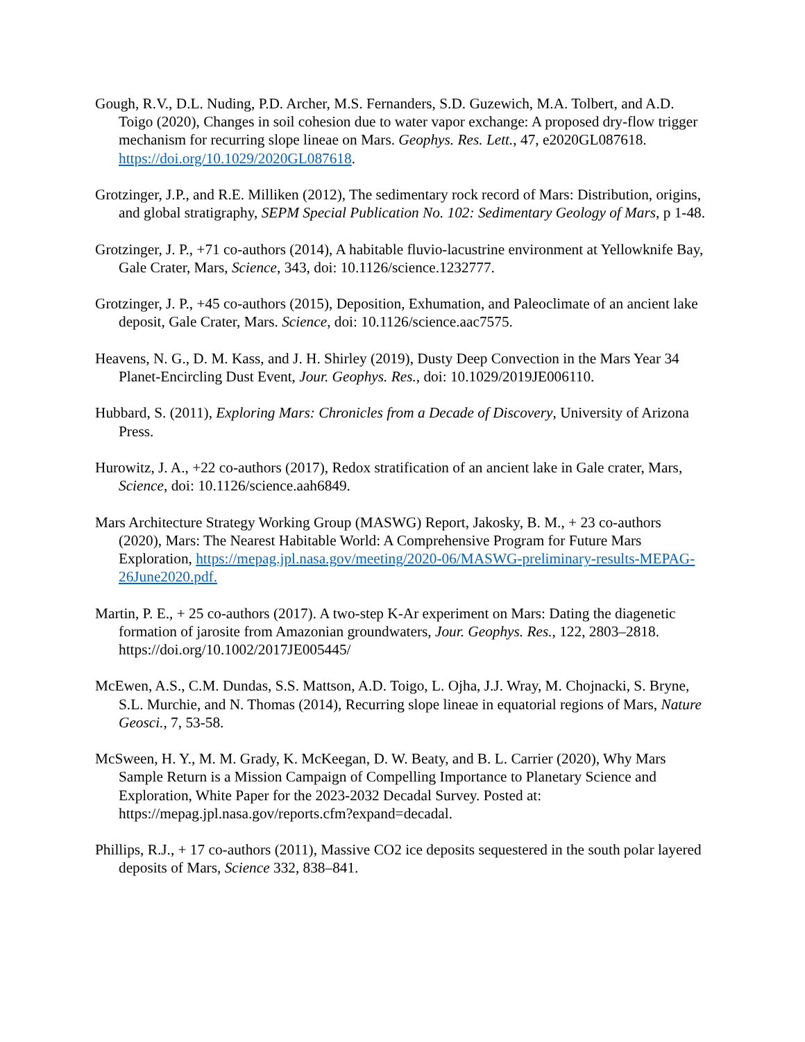Gough, R.V., D.L. Nuding, P.D. Archer, M.S. Fernanders, S.D. Guzewich, M.A. Tolbert, and A.D. Toigo (2020), Changes in soil cohesion due to water vapor exchange: A proposed dry-flow trigger mechanism for recurring slope lineae on Mars. Geophys. Res. Lett., 47, e2020GL087618. https://doi.org/10.1029/2020GL087618.
Grotzinger, J.P., and R.E. Milliken (2012), The sedimentary rock record of Mars: Distribution, origins, and global stratigraphy, SEPM Special Publication No. 102: Sedimentary Geology of Mars, p 1-48.
Grotzinger, J. P., +71 co-authors (2014), A habitable fluvio-lacustrine environment at Yellowknife Bay, Gale Crater, Mars, Science, 343, doi: 10.1126/science.1232777.
Grotzinger, J. P., +45 co-authors (2015), Deposition, Exhumation, and Paleoclimate of an ancient lake deposit, Gale Crater, Mars. Science, doi: 10.1126/science.aac7575.
Heavens, N. G., D. M. Kass, and J. H. Shirley (2019), Dusty Deep Convection in the Mars Year 34 Planet-Encircling Dust Event, Jour. Geophys. Res., doi: 10.1029/2019JE006110.
Hubbard, S. (2011), Exploring Mars: Chronicles from a Decade of Discovery, University of Arizona Press.
Hurowitz, J. A., +22 co-authors (2017), Redox stratification of an ancient lake in Gale crater, Mars, Science, doi: 10.1126/science.aah6849.
Mars Architecture Strategy Working Group (MASWG) Report, Jakosky, B. M., + 23 co-authors (2020), Mars: The Nearest Habitable World: A Comprehensive Program for Future Mars Exploration, https://mepag.jpl.nasa.gov/meeting/2020-06/MASWG-preliminary-results-MEPAG-26June2020.pdf.
Martin, P. E., + 25 co-authors (2017). A two-step K-Ar experiment on Mars: Dating the diagenetic formation of jarosite from Amazonian groundwaters, Jour. Geophys. Res., 122, 2803–2818. https://doi.org/10.1002/2017JE005445/
McEwen, A.S., C.M. Dundas, S.S. Mattson, A.D. Toigo, L. Ojha, J.J. Wray, M. Chojnacki, S. Bryne, S.L. Murchie, and N. Thomas (2014), Recurring slope lineae in equatorial regions of Mars, Nature Geosci., 7, 53-58.
McSween, H. Y., M. M. Grady, K. McKeegan, D. W. Beaty, and B. L. Carrier (2020), Why Mars Sample Return is a Mission Campaign of Compelling Importance to Planetary Science and Exploration, White Paper for the 2023-2032 Decadal Survey. Posted at: https://mepag.jpl.nasa.gov/reports.cfm?expand=decadal.
Phillips, R.J., + 17 co-authors (2011), Massive CO2 ice deposits sequestered in the south polar layered deposits of Mars, Science 332, 838–841.